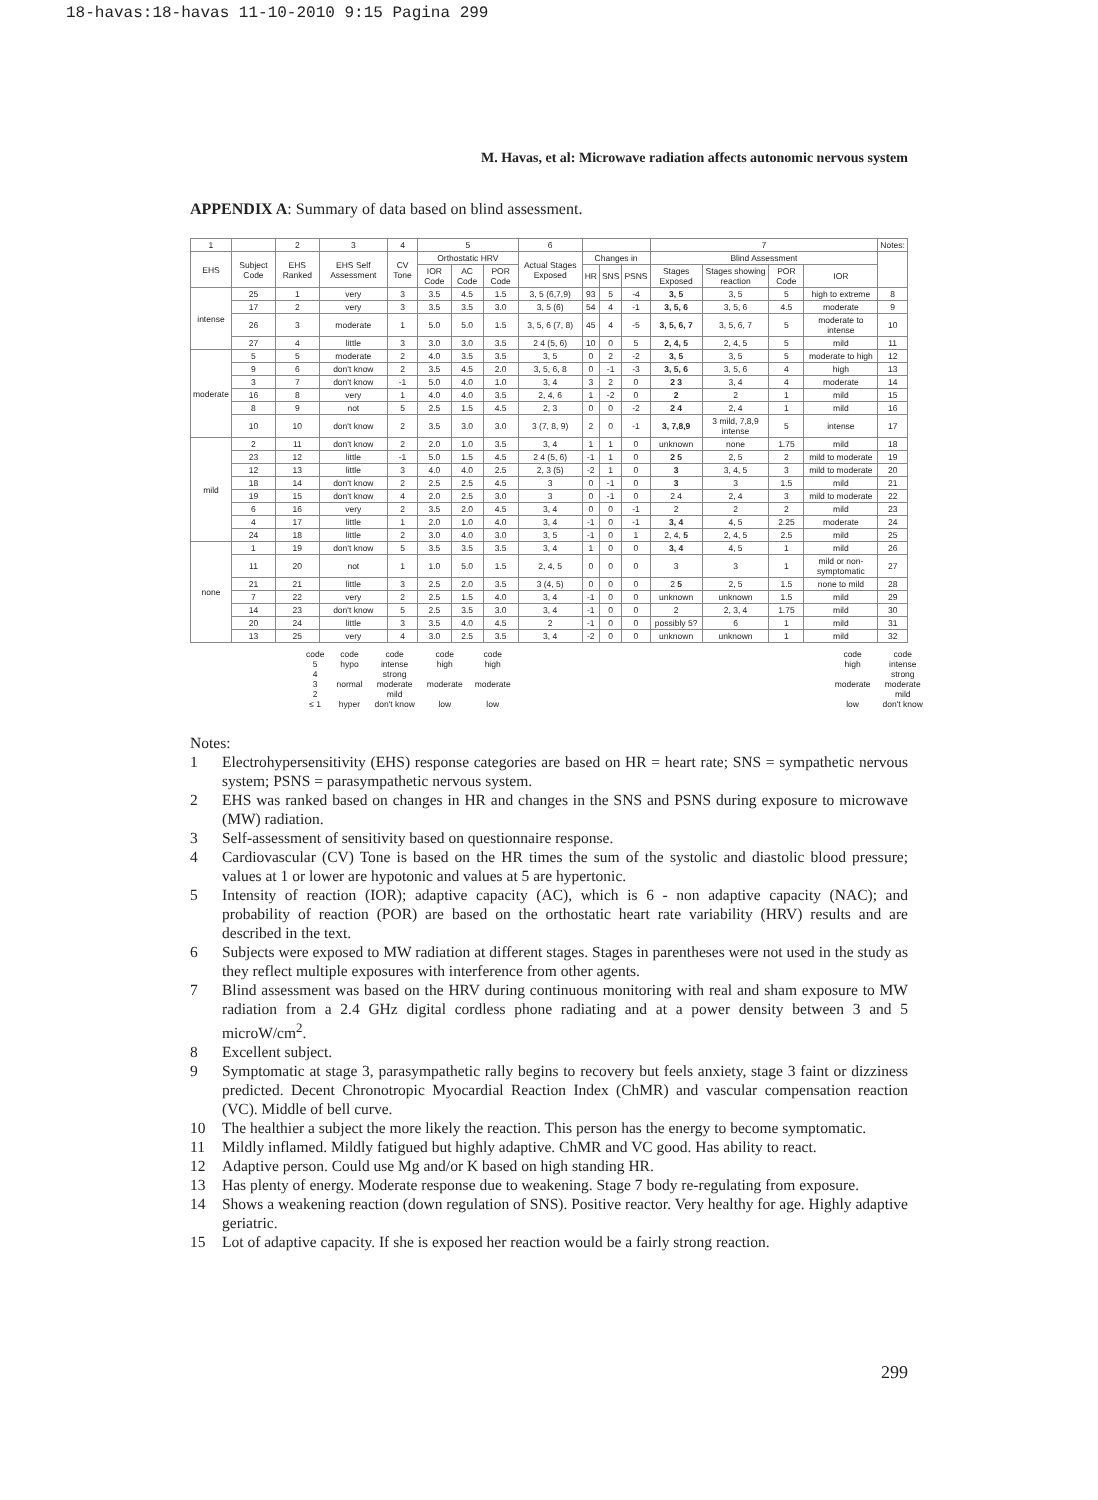18-havas:18-havas 11-10-2010 9:15 Pagina 299
M. Havas, et al: Microwave radiation affects autonomic nervous system
APPENDIX A: Summary of data based on blind assessment.
| 1 | | 2 | 3 | 4 | 5 | | | 6 | | | | 7 | | | | Notes: |
| EHS | Subject Code | EHS Ranked | EHS Self Assessment | CV Tone | Orthostatic HRV | | | Actual Stages Exposed | Changes in | | | Blind Assessment | | | | |
| | | | | | IOR Code | AC Code | POR Code | | HR | SNS | PSNS | Stages Exposed | Stages showing reaction | POR Code | IOR | |
| intense | 25 | 1 | very | 3 | 3.5 | 4.5 | 1.5 | 3, 5 (6,7,9) | 93 | 5 | -4 | 3, 5 | 3, 5 | 5 | high to extreme | 8 |
| | 17 | 2 | very | 3 | 3.5 | 3.5 | 3.0 | 3, 5 (6) | 54 | 4 | -1 | 3, 5, 6 | 3, 5, 6 | 4.5 | moderate | 9 |
| | 26 | 3 | moderate | 1 | 5.0 | 5.0 | 1.5 | 3, 5, 6 (7, 8) | 45 | 4 | -5 | 3, 5, 6, 7 | 3, 5, 6, 7 | 5 | moderate to intense | 10 |
| | 27 | 4 | little | 3 | 3.0 | 3.0 | 3.5 | 2 4 (5, 6) | 10 | 0 | 5 | 2, 4, 5 | 2, 4, 5 | 5 | mild | 11 |
| moderate | 5 | 5 | moderate | 2 | 4.0 | 3.5 | 3.5 | 3, 5 | 0 | 2 | -2 | 3, 5 | 3, 5 | 5 | moderate to high | 12 |
| | 9 | 6 | don't know | 2 | 3.5 | 4.5 | 2.0 | 3, 5, 6, 8 | 0 | -1 | -3 | 3, 5, 6 | 3, 5, 6 | 4 | high | 13 |
| | 3 | 7 | don't know | -1 | 5.0 | 4.0 | 1.0 | 3, 4 | 3 | 2 | 0 | 2 3 | 3, 4 | 4 | moderate | 14 |
| | 16 | 8 | very | 1 | 4.0 | 4.0 | 3.5 | 2, 4, 6 | 1 | -2 | 0 | 2 | 2 | 1 | mild | 15 |
| | 8 | 9 | not | 5 | 2.5 | 1.5 | 4.5 | 2, 3 | 0 | 0 | -2 | 2 4 | 2, 4 | 1 | mild | 16 |
| | 10 | 10 | don't know | 2 | 3.5 | 3.0 | 3.0 | 3 (7, 8, 9) | 2 | 0 | -1 | 3, 7,8,9 | 3 mild, 7,8,9 intense | 5 | intense | 17 |
| mild | 2 | 11 | don't know | 2 | 2.0 | 1.0 | 3.5 | 3, 4 | 1 | 1 | 0 | unknown | none | 1.75 | mild | 18 |
| | 23 | 12 | little | -1 | 5.0 | 1.5 | 4.5 | 2 4 (5, 6) | -1 | 1 | 0 | 2 5 | 2, 5 | 2 | mild to moderate | 19 |
| | 12 | 13 | little | 3 | 4.0 | 4.0 | 2.5 | 2, 3 (5) | -2 | 1 | 0 | 3 | 3, 4, 5 | 3 | mild to moderate | 20 |
| | 18 | 14 | don't know | 2 | 2.5 | 2.5 | 4.5 | 3 | 0 | -1 | 0 | 3 | 3 | 1.5 | mild | 21 |
| | 19 | 15 | don't know | 4 | 2.0 | 2.5 | 3.0 | 3 | 0 | -1 | 0 | 2 4 | 2, 4 | 3 | mild to moderate | 22 |
| | 6 | 16 | very | 2 | 3.5 | 2.0 | 4.5 | 3, 4 | 0 | 0 | -1 | 2 | 2 | 2 | mild | 23 |
| | 4 | 17 | little | 1 | 2.0 | 1.0 | 4.0 | 3, 4 | -1 | 0 | -1 | 3, 4 | 4, 5 | 2.25 | moderate | 24 |
| | 24 | 18 | little | 2 | 3.0 | 4.0 | 3.0 | 3, 5 | -1 | 0 | 1 | 2, 4, 5 | 2, 4, 5 | 2.5 | mild | 25 |
| none | 1 | 19 | don't know | 5 | 3.5 | 3.5 | 3.5 | 3, 4 | 1 | 0 | 0 | 3, 4 | 4, 5 | 1 | mild | 26 |
| | 11 | 20 | not | 1 | 1.0 | 5.0 | 1.5 | 2, 4, 5 | 0 | 0 | 0 | 3 | 3 | 1 | mild or non-symptomatic | 27 |
| | 21 | 21 | little | 3 | 2.5 | 2.0 | 3.5 | 3 (4, 5) | 0 | 0 | 0 | 2 5 | 2, 5 | 1.5 | none to mild | 28 |
| | 7 | 22 | very | 2 | 2.5 | 1.5 | 4.0 | 3, 4 | -1 | 0 | 0 | unknown | unknown | 1.5 | mild | 29 |
| | 14 | 23 | don't know | 5 | 2.5 | 3.5 | 3.0 | 3, 4 | -1 | 0 | 0 | 2 | 2, 3, 4 | 1.75 | mild | 30 |
| | 20 | 24 | little | 3 | 3.5 | 4.0 | 4.5 | 2 | -1 | 0 | 0 | possibly 5? | 6 | 1 | mild | 31 |
| | 13 | 25 | very | 4 | 3.0 | 2.5 | 3.5 | 3, 4 | -2 | 0 | 0 | unknown | unknown | 1 | mild | 32 |
| code | code | code | code | code | | code | code |
| 5 | hypo | intense | high | high | | high | intense |
| 4 | | strong | | | | | strong |
| 3 | normal | moderate | moderate | moderate | | moderate | moderate |
| 2 | | mild | | | | | mild |
| ≤ 1 | hyper | don't know | low | low | | low | don't know |
Notes:
1 Electrohypersensitivity (EHS) response categories are based on HR = heart rate; SNS = sympathetic nervous system; PSNS = parasympathetic nervous system.
2 EHS was ranked based on changes in HR and changes in the SNS and PSNS during exposure to microwave (MW) radiation.
3 Self-assessment of sensitivity based on questionnaire response.
4 Cardiovascular (CV) Tone is based on the HR times the sum of the systolic and diastolic blood pressure; values at 1 or lower are hypotonic and values at 5 are hypertonic.
5 Intensity of reaction (IOR); adaptive capacity (AC), which is 6 - non adaptive capacity (NAC); and probability of reaction (POR) are based on the orthostatic heart rate variability (HRV) results and are described in the text.
6 Subjects were exposed to MW radiation at different stages. Stages in parentheses were not used in the study as they reflect multiple exposures with interference from other agents.
7 Blind assessment was based on the HRV during continuous monitoring with real and sham exposure to MW radiation from a 2.4 GHz digital cordless phone radiating and at a power density between 3 and 5 microW/cm<sup>2</sup>.
8 Excellent subject.
9 Symptomatic at stage 3, parasympathetic rally begins to recovery but feels anxiety, stage 3 faint or dizziness predicted. Decent Chronotropic Myocardial Reaction Index (ChMR) and vascular compensation reaction (VC). Middle of bell curve.
10 The healthier a subject the more likely the reaction. This person has the energy to become symptomatic.
11 Mildly inflamed. Mildly fatigued but highly adaptive. ChMR and VC good. Has ability to react.
12 Adaptive person. Could use Mg and/or K based on high standing HR.
13 Has plenty of energy. Moderate response due to weakening. Stage 7 body re-regulating from exposure.
14 Shows a weakening reaction (down regulation of SNS). Positive reactor. Very healthy for age. Highly adaptive geriatric.
15 Lot of adaptive capacity. If she is exposed her reaction would be a fairly strong reaction.
299